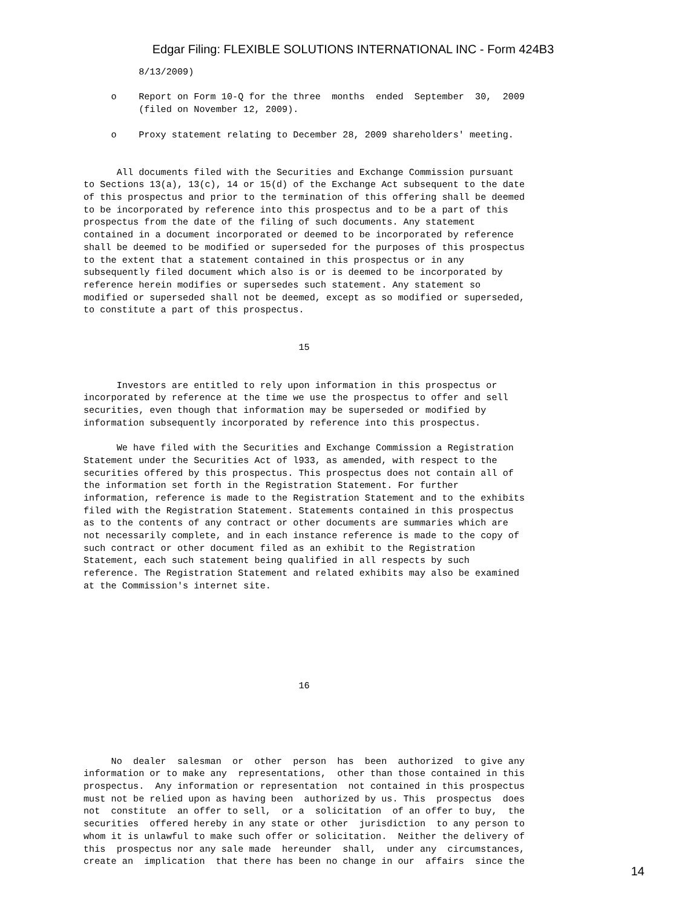Edgar Filing: FLEXIBLE SOLUTIONS INTERNATIONAL INC - Form 424B3
          8/13/2009)

     o    Report on Form 10-Q for the three  months  ended  September  30,  2009
          (filed on November 12, 2009).

     o    Proxy statement relating to December 28, 2009 shareholders' meeting.


      All documents filed with the Securities and Exchange Commission pursuant
to Sections 13(a), 13(c), 14 or 15(d) of the Exchange Act subsequent to the date
of this prospectus and prior to the termination of this offering shall be deemed
to be incorporated by reference into this prospectus and to be a part of this
prospectus from the date of the filing of such documents. Any statement
contained in a document incorporated or deemed to be incorporated by reference
shall be deemed to be modified or superseded for the purposes of this prospectus
to the extent that a statement contained in this prospectus or in any
subsequently filed document which also is or is deemed to be incorporated by
reference herein modifies or supersedes such statement. Any statement so
modified or superseded shall not be deemed, except as so modified or superseded,
to constitute a part of this prospectus.


                                       15


      Investors are entitled to rely upon information in this prospectus or
incorporated by reference at the time we use the prospectus to offer and sell
securities, even though that information may be superseded or modified by
information subsequently incorporated by reference into this prospectus.

      We have filed with the Securities and Exchange Commission a Registration
Statement under the Securities Act of l933, as amended, with respect to the
securities offered by this prospectus. This prospectus does not contain all of
the information set forth in the Registration Statement. For further
information, reference is made to the Registration Statement and to the exhibits
filed with the Registration Statement. Statements contained in this prospectus
as to the contents of any contract or other documents are summaries which are
not necessarily complete, and in each instance reference is made to the copy of
such contract or other document filed as an exhibit to the Registration
Statement, each such statement being qualified in all respects by such
reference. The Registration Statement and related exhibits may also be examined
at the Commission's internet site.







                                       16





     No  dealer  salesman  or  other  person  has  been  authorized  to give any
information or to make any  representations,  other than those contained in this
prospectus.  Any information or representation  not contained in this prospectus
must not be relied upon as having been  authorized by us. This  prospectus  does
not  constitute  an offer to sell,  or a  solicitation  of an offer to buy,  the
securities  offered hereby in any state or other  jurisdiction  to any person to
whom it is unlawful to make such offer or solicitation.  Neither the delivery of
this  prospectus nor any sale made  hereunder  shall,  under any  circumstances,
create an  implication  that there has been no change in our  affairs  since the
14